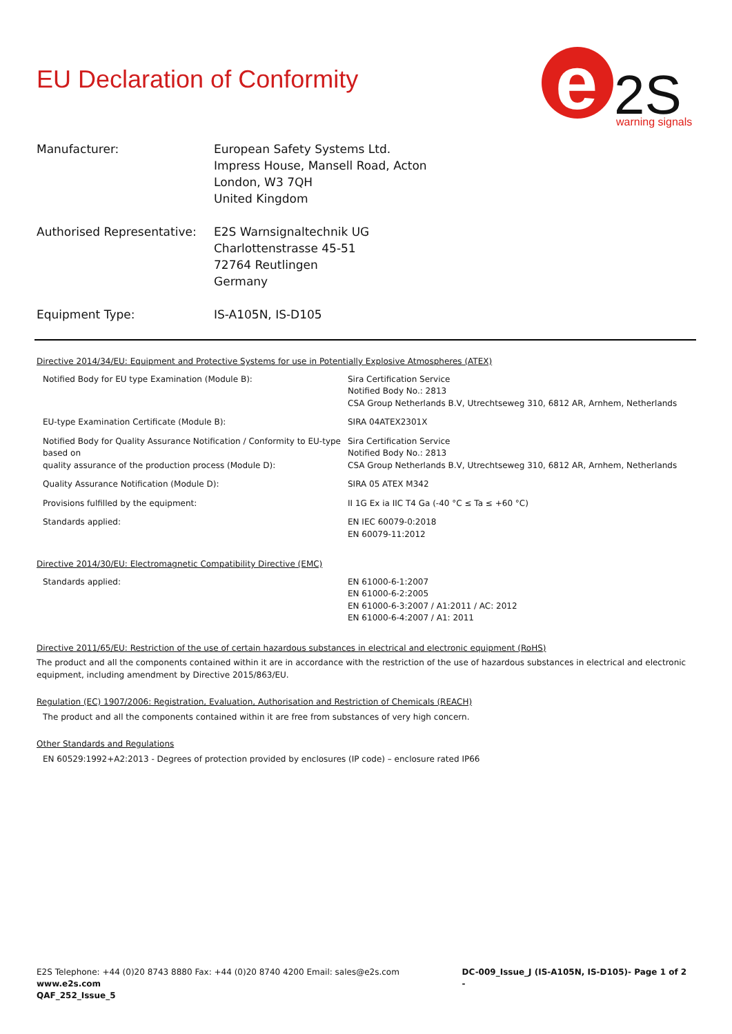e
2S
warning signals
EU Declaration of Conformity
| Manufacturer: | European Safety Systems Ltd. Impress House, Mansell Road, Acton London, W3 7QH United Kingdom |
| Authorised Representative: | E2S Warnsignaltechnik UG Charlottenstrasse 45-51 72764 Reutlingen Germany |
| Equipment Type: | IS-A105N, IS-D105 |
Directive 2014/34/EU: Equipment and Protective Systems for use in Potentially Explosive Atmospheres (ATEX)
| Notified Body for EU type Examination (Module B): | Sira Certification Service Notified Body No.: 2813 CSA Group Netherlands B.V, Utrechtseweg 310, 6812 AR, Arnhem, Netherlands |
| EU-type Examination Certificate (Module B): | SIRA 04ATEX2301X |
| Notified Body for Quality Assurance Notification / Conformity to EU-type based on quality assurance of the production process (Module D): | Sira Certification Service Notified Body No.: 2813 CSA Group Netherlands B.V, Utrechtseweg 310, 6812 AR, Arnhem, Netherlands |
| Quality Assurance Notification (Module D): | SIRA 05 ATEX M342 |
| Provisions fulfilled by the equipment: | II 1G Ex ia IIC T4 Ga (-40 °C ≤ Ta ≤ +60 °C) |
| Standards applied: | EN IEC 60079-0:2018 EN 60079-11:2012 |
Directive 2014/30/EU: Electromagnetic Compatibility Directive (EMC)
| Standards applied: | EN 61000-6-1:2007 EN 61000-6-2:2005 EN 61000-6-3:2007 / A1:2011 / AC: 2012 EN 61000-6-4:2007 / A1: 2011 |
Directive 2011/65/EU: Restriction of the use of certain hazardous substances in electrical and electronic equipment (RoHS)
The product and all the components contained within it are in accordance with the restriction of the use of hazardous substances in electrical and electronic equipment, including amendment by Directive 2015/863/EU.
Regulation (EC) 1907/2006: Registration, Evaluation, Authorisation and Restriction of Chemicals (REACH)
The product and all the components contained within it are free from substances of very high concern.
Other Standards and Regulations
EN 60529:1992+A2:2013 - Degrees of protection provided by enclosures (IP code) – enclosure rated IP66
E2S Telephone: +44 (0)20 8743 8880 Fax: +44 (0)20 8740 4200 Email: sales@e2s.com www.e2s.com
QAF_252_Issue_5
DC-009_Issue_J (IS-A105N, IS-D105)- Page 1 of 2 -